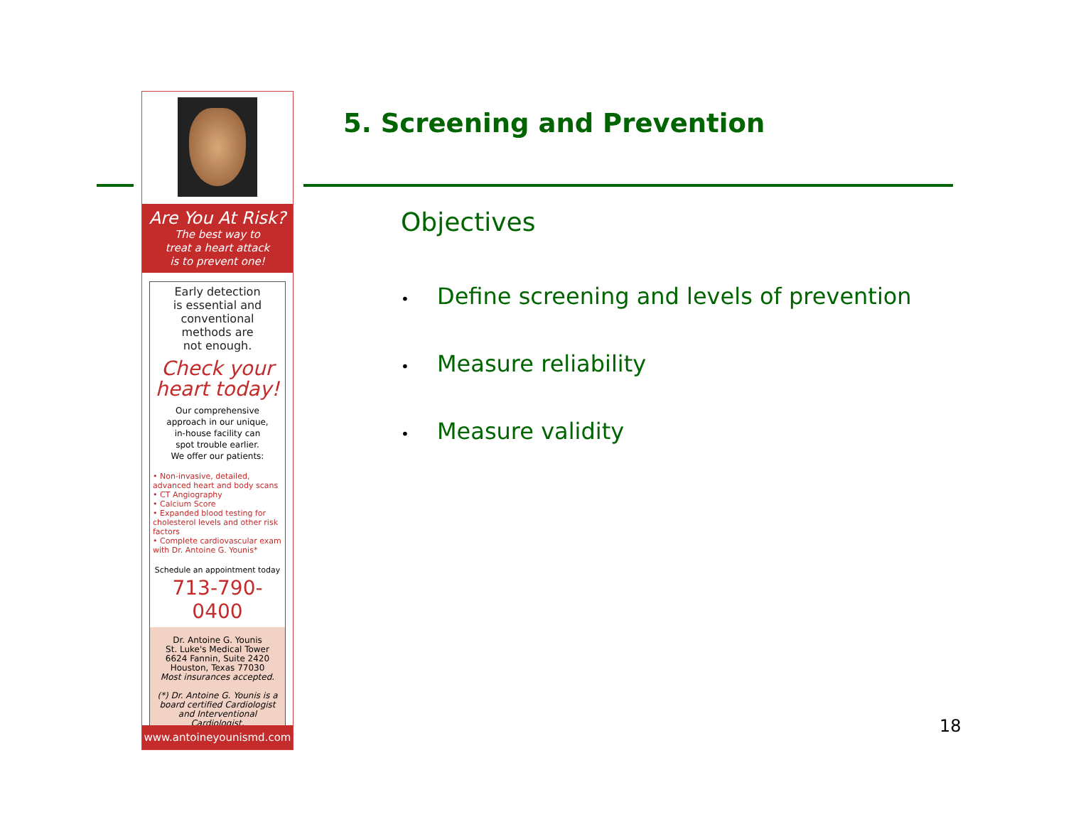Are You At Risk?
The best way to
treat a heart attack
is to prevent one!
Early detection
is essential and
conventional
methods are
not enough.
Check your
heart today!
Our comprehensive
approach in our unique,
in-house facility can
spot trouble earlier.
We offer our patients:
• Non-invasive, detailed, advanced heart and body scans
• CT Angiography
• Calcium Score
• Expanded blood testing for cholesterol levels and other risk factors
• Complete cardiovascular exam with Dr. Antoine G. Younis*
Schedule an appointment today
713-790-0400
Dr. Antoine G. Younis
St. Luke's Medical Tower
6624 Fannin, Suite 2420
Houston, Texas 77030
Most insurances accepted.
(*) Dr. Antoine G. Younis is a board certified Cardiologist and Interventional Cardiologist.
www.antoineyounismd.com
5. Screening and Prevention
Objectives
• Define screening and levels of prevention
• Measure reliability
• Measure validity
18